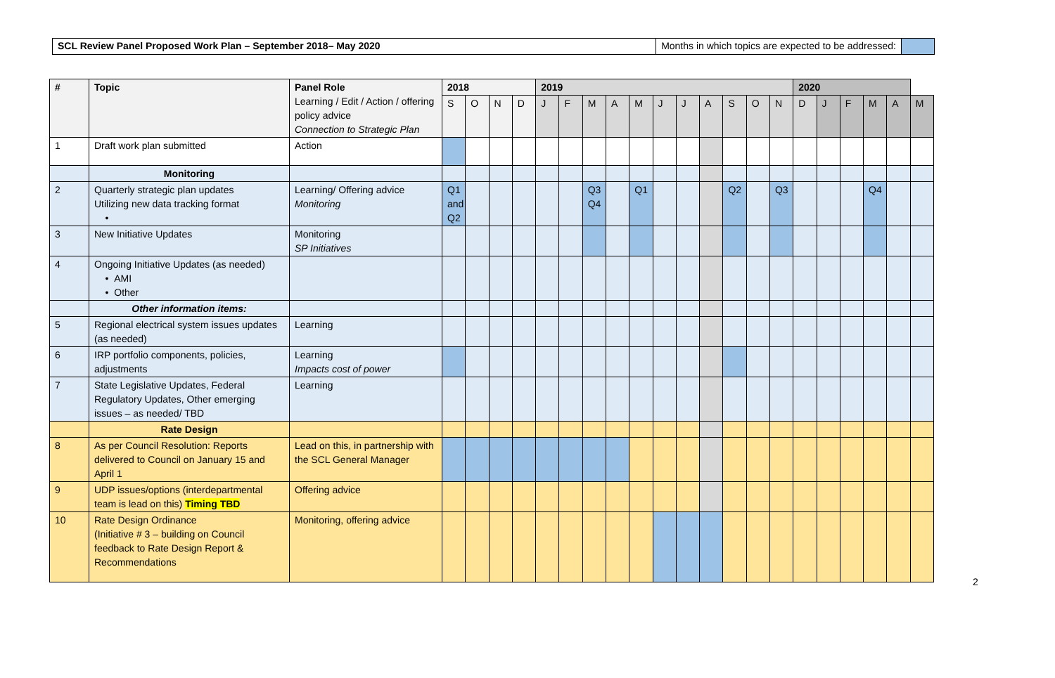SCL Review Panel Proposed Work Plan – September 2018– May 2020
Months in which topics are expected to be addressed:
| # | Topic | Panel Role Learning / Edit / Action / offering policy advice Connection to Strategic Plan | 2018 | | | | 2019 | | | | | | | | | | | 2020 | | | | | |
| --- | --- | --- | --- | --- | --- | --- | --- | --- | --- | --- | --- | --- | --- | --- | --- | --- | --- | --- | --- | --- | --- | --- | --- |
| | | | S | O | N | D | J | F | M | A | M | J | J | A | S | O | N | D | J | F | M | A | M |
| 1 | Draft work plan submitted | Action | | | | | | | | | | | | | | | | | | | | | |
| | Monitoring | | | | | | | | | | | | | | | | | | | | | | |
| 2 | Quarterly strategic plan updates Utilizing new data tracking format • | Learning/ Offering advice Monitoring | Q1 and Q2 | | | | | | Q3 Q4 | | Q1 | | | | Q2 | | Q3 | | | | Q4 | | |
| 3 | New Initiative Updates | Monitoring SP Initiatives | | | | | | | | | | | | | | | | | | | | | |
| 4 | Ongoing Initiative Updates (as needed) • AMI • Other | | | | | | | | | | | | | | | | | | | | | | |
| | Other information items: | | | | | | | | | | | | | | | | | | | | | | |
| 5 | Regional electrical system issues updates (as needed) | Learning | | | | | | | | | | | | | | | | | | | | | |
| 6 | IRP portfolio components, policies, adjustments | Learning Impacts cost of power | | | | | | | | | | | | | | | | | | | | | |
| 7 | State Legislative Updates, Federal Regulatory Updates, Other emerging issues – as needed/ TBD | Learning | | | | | | | | | | | | | | | | | | | | | |
| | Rate Design | | | | | | | | | | | | | | | | | | | | | | |
| 8 | As per Council Resolution: Reports delivered to Council on January 15 and April 1 | Lead on this, in partnership with the SCL General Manager | | | | | | | | | | | | | | | | | | | | | |
| 9 | UDP issues/options (interdepartmental team is lead on this) Timing TBD | Offering advice | | | | | | | | | | | | | | | | | | | | | |
| 10 | Rate Design Ordinance (Initiative # 3 – building on Council feedback to Rate Design Report & Recommendations | Monitoring, offering advice | | | | | | | | | | | | | | | | | | | | | |
2